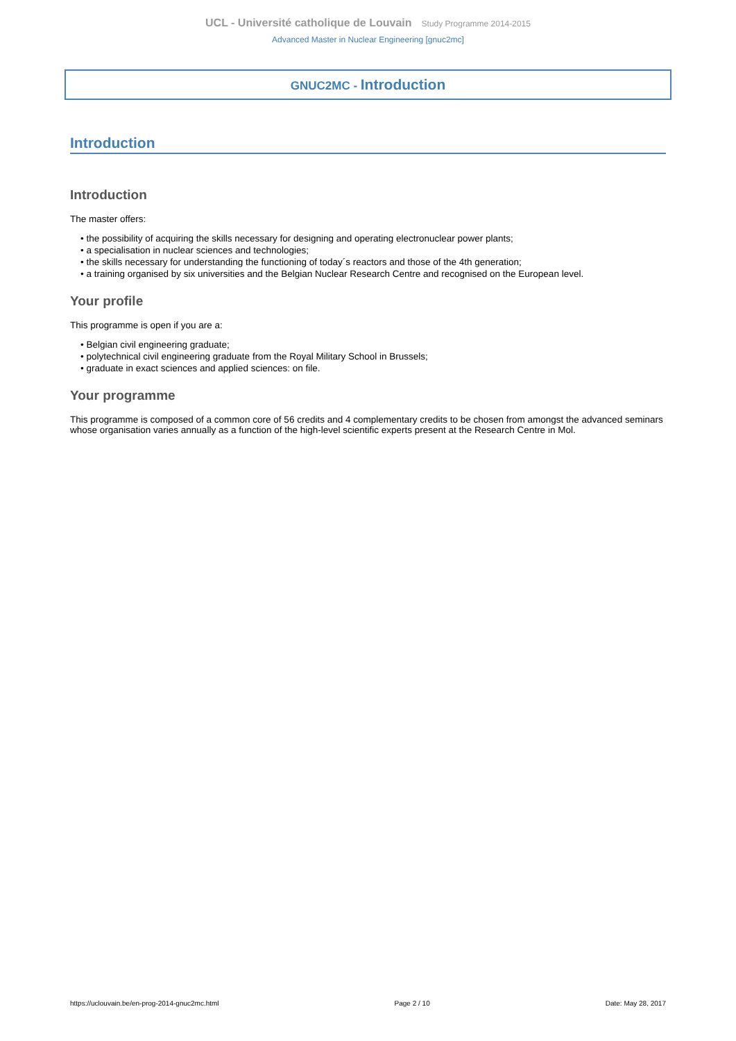UCL - Université catholique de Louvain Study Programme 2014-2015
Advanced Master in Nuclear Engineering [gnuc2mc]
GNUC2MC - Introduction
Introduction
Introduction
The master offers:
• the possibility of acquiring the skills necessary for designing and operating electronuclear power plants;
• a specialisation in nuclear sciences and technologies;
• the skills necessary for understanding the functioning of today´s reactors and those of the 4th generation;
• a training organised by six universities and the Belgian Nuclear Research Centre and recognised on the European level.
Your profile
This programme is open if you are a:
• Belgian civil engineering graduate;
• polytechnical civil engineering graduate from the Royal Military School in Brussels;
• graduate in exact sciences and applied sciences: on file.
Your programme
This programme is composed of a common core of 56 credits and 4 complementary credits to be chosen from amongst the advanced seminars whose organisation varies annually as a function of the high-level scientific experts present at the Research Centre in Mol.
https://uclouvain.be/en-prog-2014-gnuc2mc.html Page 2 / 10 Date: May 28, 2017